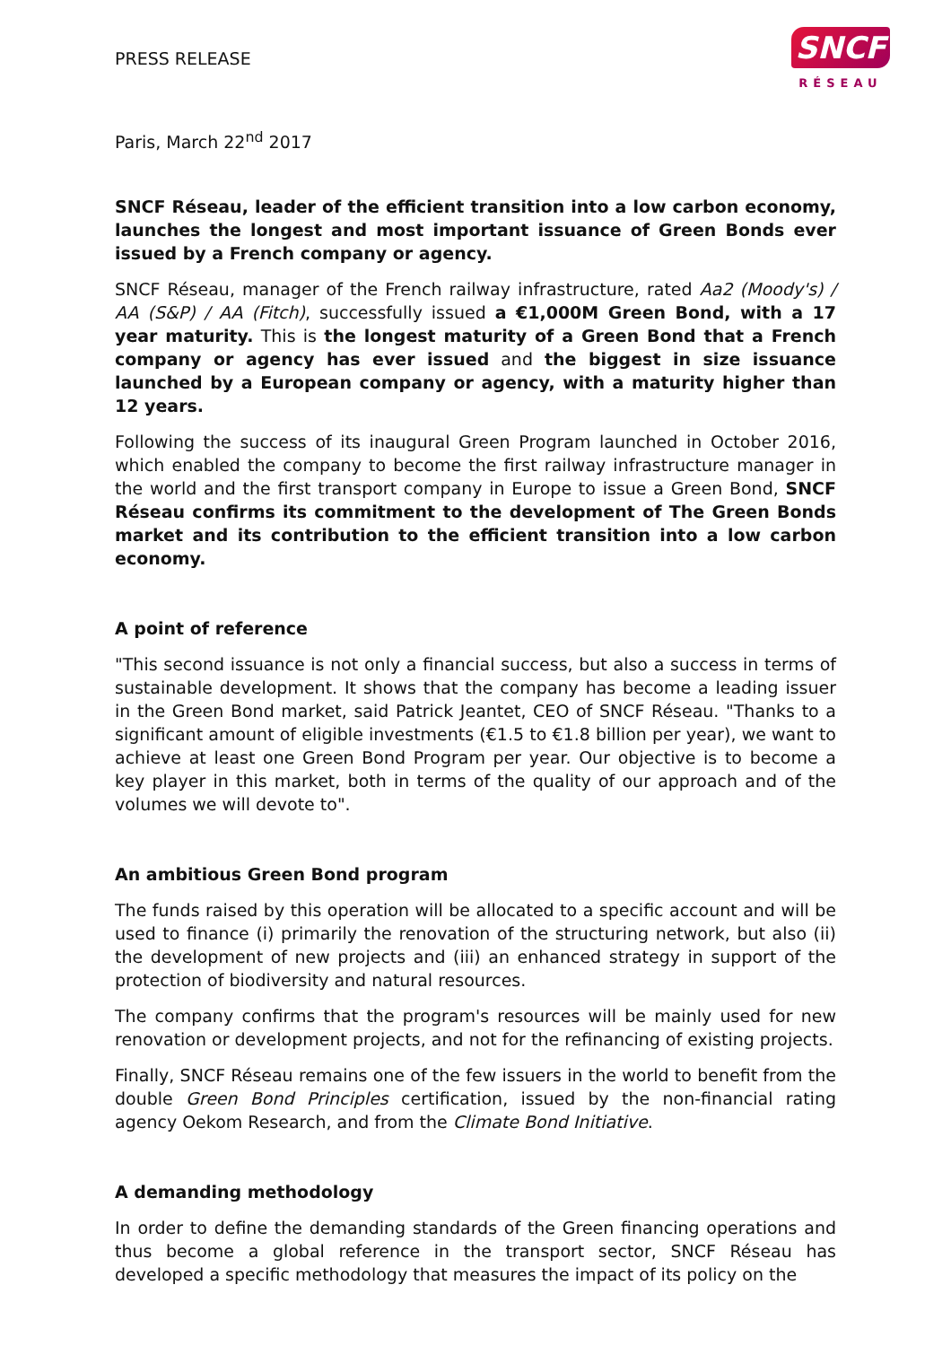PRESS RELEASE
SNCF
RÉSEAU
Paris, March 22<sup>nd</sup> 2017
SNCF Réseau, leader of the efficient transition into a low carbon economy, launches the longest and most important issuance of Green Bonds ever issued by a French company or agency.
SNCF Réseau, manager of the French railway infrastructure, rated Aa2 (Moody's) / AA (S&P) / AA (Fitch), successfully issued a €1,000M Green Bond, with a 17 year maturity. This is the longest maturity of a Green Bond that a French company or agency has ever issued and the biggest in size issuance launched by a European company or agency, with a maturity higher than 12 years.
Following the success of its inaugural Green Program launched in October 2016, which enabled the company to become the first railway infrastructure manager in the world and the first transport company in Europe to issue a Green Bond, SNCF Réseau confirms its commitment to the development of The Green Bonds market and its contribution to the efficient transition into a low carbon economy.
A point of reference
"This second issuance is not only a financial success, but also a success in terms of sustainable development. It shows that the company has become a leading issuer in the Green Bond market, said Patrick Jeantet, CEO of SNCF Réseau. "Thanks to a significant amount of eligible investments (€1.5 to €1.8 billion per year), we want to achieve at least one Green Bond Program per year. Our objective is to become a key player in this market, both in terms of the quality of our approach and of the volumes we will devote to".
An ambitious Green Bond program
The funds raised by this operation will be allocated to a specific account and will be used to finance (i) primarily the renovation of the structuring network, but also (ii) the development of new projects and (iii) an enhanced strategy in support of the protection of biodiversity and natural resources.
The company confirms that the program's resources will be mainly used for new renovation or development projects, and not for the refinancing of existing projects.
Finally, SNCF Réseau remains one of the few issuers in the world to benefit from the double Green Bond Principles certification, issued by the non-financial rating agency Oekom Research, and from the Climate Bond Initiative.
A demanding methodology
In order to define the demanding standards of the Green financing operations and thus become a global reference in the transport sector, SNCF Réseau has developed a specific methodology that measures the impact of its policy on the